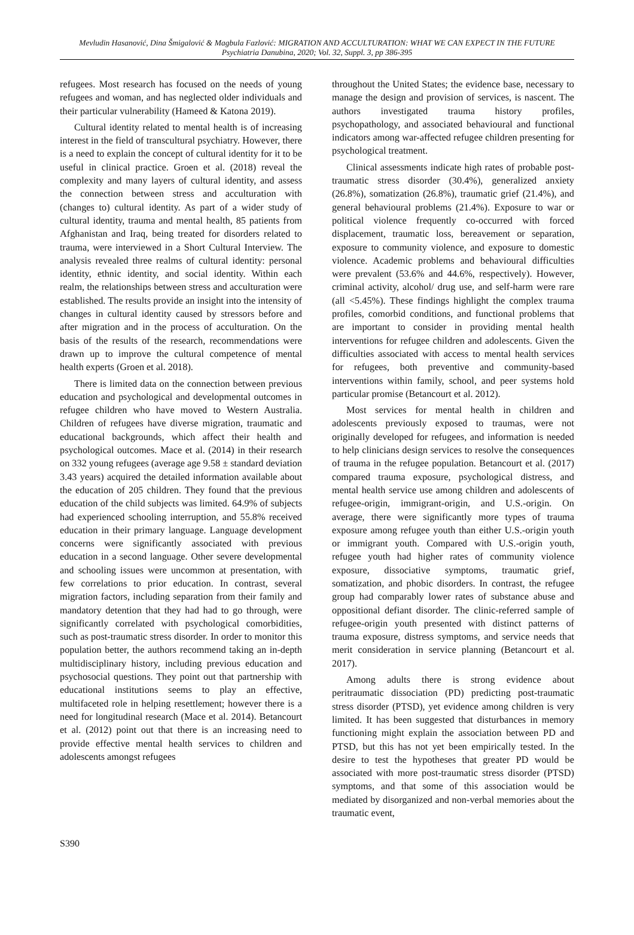Mevludin Hasanović, Dina Šmigalović & Magbula Fazlović: MIGRATION AND ACCULTURATION: WHAT WE CAN EXPECT IN THE FUTURE
Psychiatria Danubina, 2020; Vol. 32, Suppl. 3, pp 386-395
refugees. Most research has focused on the needs of young refugees and woman, and has neglected older individuals and their particular vulnerability (Hameed & Katona 2019).
Cultural identity related to mental health is of increasing interest in the field of transcultural psychiatry. However, there is a need to explain the concept of cultural identity for it to be useful in clinical practice. Groen et al. (2018) reveal the complexity and many layers of cultural identity, and assess the connection between stress and acculturation with (changes to) cultural identity. As part of a wider study of cultural identity, trauma and mental health, 85 patients from Afghanistan and Iraq, being treated for disorders related to trauma, were interviewed in a Short Cultural Interview. The analysis revealed three realms of cultural identity: personal identity, ethnic identity, and social identity. Within each realm, the relationships between stress and acculturation were established. The results provide an insight into the intensity of changes in cultural identity caused by stressors before and after migration and in the process of acculturation. On the basis of the results of the research, recommendations were drawn up to improve the cultural competence of mental health experts (Groen et al. 2018).
There is limited data on the connection between previous education and psychological and developmental outcomes in refugee children who have moved to Western Australia. Children of refugees have diverse migration, traumatic and educational backgrounds, which affect their health and psychological outcomes. Mace et al. (2014) in their research on 332 young refugees (average age 9.58 ± standard deviation 3.43 years) acquired the detailed information available about the education of 205 children. They found that the previous education of the child subjects was limited. 64.9% of subjects had experienced schooling interruption, and 55.8% received education in their primary language. Language development concerns were significantly associated with previous education in a second language. Other severe developmental and schooling issues were uncommon at presentation, with few correlations to prior education. In contrast, several migration factors, including separation from their family and mandatory detention that they had had to go through, were significantly correlated with psychological comorbidities, such as post-traumatic stress disorder. In order to monitor this population better, the authors recommend taking an in-depth multidisciplinary history, including previous education and psychosocial questions. They point out that partnership with educational institutions seems to play an effective, multifaceted role in helping resettlement; however there is a need for longitudinal research (Mace et al. 2014). Betancourt et al. (2012) point out that there is an increasing need to provide effective mental health services to children and adolescents amongst refugees
throughout the United States; the evidence base, necessary to manage the design and provision of services, is nascent. The authors investigated trauma history profiles, psychopathology, and associated behavioural and functional indicators among war-affected refugee children presenting for psychological treatment.
Clinical assessments indicate high rates of probable post-traumatic stress disorder (30.4%), generalized anxiety (26.8%), somatization (26.8%), traumatic grief (21.4%), and general behavioural problems (21.4%). Exposure to war or political violence frequently co-occurred with forced displacement, traumatic loss, bereavement or separation, exposure to community violence, and exposure to domestic violence. Academic problems and behavioural difficulties were prevalent (53.6% and 44.6%, respectively). However, criminal activity, alcohol/ drug use, and self-harm were rare (all <5.45%). These findings highlight the complex trauma profiles, comorbid conditions, and functional problems that are important to consider in providing mental health interventions for refugee children and adolescents. Given the difficulties associated with access to mental health services for refugees, both preventive and community-based interventions within family, school, and peer systems hold particular promise (Betancourt et al. 2012).
Most services for mental health in children and adolescents previously exposed to traumas, were not originally developed for refugees, and information is needed to help clinicians design services to resolve the consequences of trauma in the refugee population. Betancourt et al. (2017) compared trauma exposure, psychological distress, and mental health service use among children and adolescents of refugee-origin, immigrant-origin, and U.S.-origin. On average, there were significantly more types of trauma exposure among refugee youth than either U.S.-origin youth or immigrant youth. Compared with U.S.-origin youth, refugee youth had higher rates of community violence exposure, dissociative symptoms, traumatic grief, somatization, and phobic disorders. In contrast, the refugee group had comparably lower rates of substance abuse and oppositional defiant disorder. The clinic-referred sample of refugee-origin youth presented with distinct patterns of trauma exposure, distress symptoms, and service needs that merit consideration in service planning (Betancourt et al. 2017).
Among adults there is strong evidence about peritraumatic dissociation (PD) predicting post-traumatic stress disorder (PTSD), yet evidence among children is very limited. It has been suggested that disturbances in memory functioning might explain the association between PD and PTSD, but this has not yet been empirically tested. In the desire to test the hypotheses that greater PD would be associated with more post-traumatic stress disorder (PTSD) symptoms, and that some of this association would be mediated by disorganized and non-verbal memories about the traumatic event,
S390